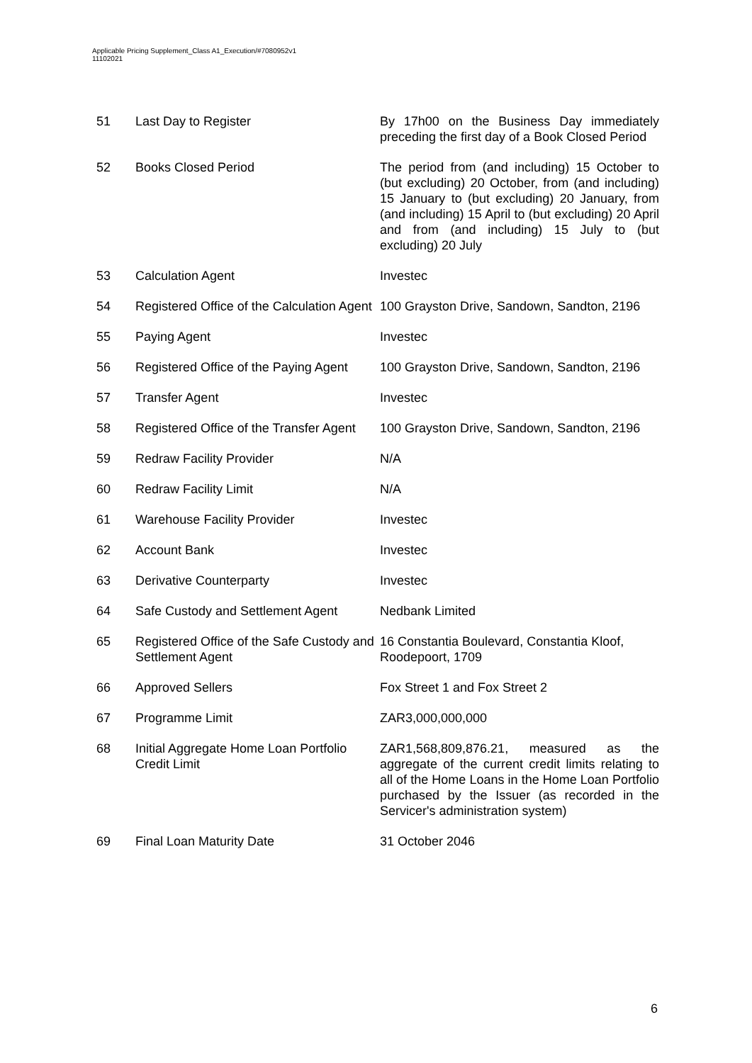Applicable Pricing Supplement_Class A1_Execution/#7080952v1
11102021
| 51 | Last Day to Register | By 17h00 on the Business Day immediately preceding the first day of a Book Closed Period |
| 52 | Books Closed Period | The period from (and including) 15 October to (but excluding) 20 October, from (and including) 15 January to (but excluding) 20 January, from (and including) 15 April to (but excluding) 20 April and from (and including) 15 July to (but excluding) 20 July |
| 53 | Calculation Agent | Investec |
| 54 | Registered Office of the Calculation Agent | 100 Grayston Drive, Sandown, Sandton, 2196 |
| 55 | Paying Agent | Investec |
| 56 | Registered Office of the Paying Agent | 100 Grayston Drive, Sandown, Sandton, 2196 |
| 57 | Transfer Agent | Investec |
| 58 | Registered Office of the Transfer Agent | 100 Grayston Drive, Sandown, Sandton, 2196 |
| 59 | Redraw Facility Provider | N/A |
| 60 | Redraw Facility Limit | N/A |
| 61 | Warehouse Facility Provider | Investec |
| 62 | Account Bank | Investec |
| 63 | Derivative Counterparty | Investec |
| 64 | Safe Custody and Settlement Agent | Nedbank Limited |
| 65 | Registered Office of the Safe Custody and Settlement Agent | 16 Constantia Boulevard, Constantia Kloof, Roodepoort, 1709 |
| 66 | Approved Sellers | Fox Street 1 and Fox Street 2 |
| 67 | Programme Limit | ZAR3,000,000,000 |
| 68 | Initial Aggregate Home Loan Portfolio Credit Limit | ZAR1,568,809,876.21, measured as the aggregate of the current credit limits relating to all of the Home Loans in the Home Loan Portfolio purchased by the Issuer (as recorded in the Servicer's administration system) |
| 69 | Final Loan Maturity Date | 31 October 2046 |
6